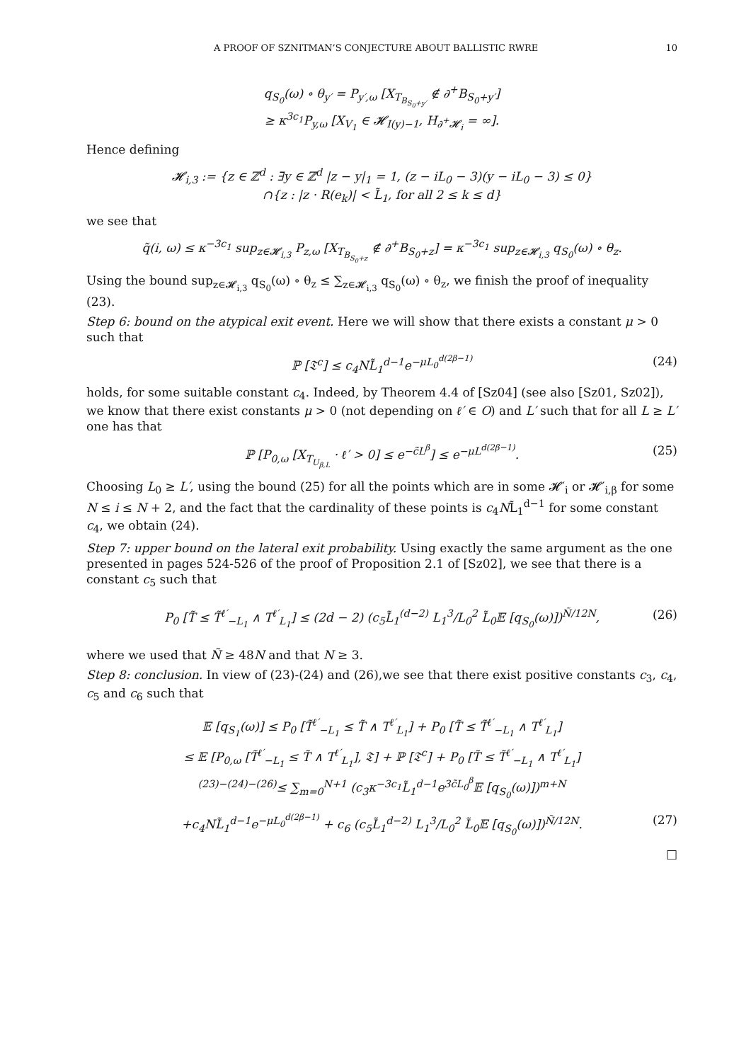A PROOF OF SZNITMAN’S CONJECTURE ABOUT BALLISTIC RWRE 10
q<sub>S<sub>0</sub></sub>(ω) ∘ θ<sub>y′</sub> = P<sub>y′,ω</sub> [X<sub>T<sub>B<sub>S<sub>0</sub>+y′</sub></sub></sub> ∉ ∂<sup>+</sup>B<sub>S<sub>0</sub>+y′</sub>]
≥ κ<sup>3c<sub>1</sub></sup>P<sub>y,ω</sub> [X<sub>V<sub>1</sub></sub> ∈ 𝓗<sub>I(y)−1</sub>, H<sub>∂<sup>+</sup>𝓗<sub>i</sub></sub> = ∞].
Hence defining
𝓗<sub>i,3</sub> := {z ∈ ℤ<sup>d</sup> : ∃y ∈ ℤ<sup>d</sup> |z − y|<sub>1</sub> = 1, (z − iL<sub>0</sub> − 3)(y − iL<sub>0</sub> − 3) ≤ 0}
∩{z : |z · R(e<sub>k</sub>)| < L̃<sub>1</sub>, for all 2 ≤ k ≤ d}
we see that
q̃(i, ω) ≤ κ<sup>−3c<sub>1</sub></sup> sup<sub>z∈𝓗<sub>i,3</sub></sub> P<sub>z,ω</sub> [X<sub>T<sub>B<sub>S<sub>0</sub>+z</sub></sub></sub> ∉ ∂<sup>+</sup>B<sub>S<sub>0</sub>+z</sub>] = κ<sup>−3c<sub>1</sub></sup> sup<sub>z∈𝓗<sub>i,3</sub></sub> q<sub>S<sub>0</sub></sub>(ω) ∘ θ<sub>z</sub>.
Using the bound sup<sub>z∈𝓗<sub>i,3</sub></sub> q<sub>S<sub>0</sub></sub>(ω) ∘ θ<sub>z</sub> ≤ ∑<sub>z∈𝓗<sub>i,3</sub></sub> q<sub>S<sub>0</sub></sub>(ω) ∘ θ<sub>z</sub>, we finish the proof of inequality (23).
Step 6: bound on the atypical exit event. Here we will show that there exists a constant μ > 0 such that
ℙ [𝔗<sup>c</sup>] ≤ c<sub>4</sub>NL̃<sub>1</sub><sup>d−1</sup>e<sup>−μL<sub>0</sub><sup>d(2β−1)</sup></sup> (24)
holds, for some suitable constant c<sub>4</sub>. Indeed, by Theorem 4.4 of [Sz04] (see also [Sz01, Sz02]), we know that there exist constants μ > 0 (not depending on ℓ′ ∈ O) and L′ such that for all L ≥ L′ one has that
ℙ [P<sub>0,ω</sub> [X<sub>T<sub>U<sub>β,L</sub></sub></sub> · ℓ′ > 0] ≤ e<sup>−c̃L<sup>β</sup></sup>] ≤ e<sup>−μL<sup>d(2β−1)</sup></sup>. (25)
Choosing L<sub>0</sub> ≥ L′, using the bound (25) for all the points which are in some 𝓗′<sub>i</sub> or 𝓗′<sub>i,β</sub> for some N ≤ i ≤ N + 2, and the fact that the cardinality of these points is c<sub>4</sub>NL̃<sub>1</sub><sup>d−1</sup> for some constant c<sub>4</sub>, we obtain (24).
Step 7: upper bound on the lateral exit probability. Using exactly the same argument as the one presented in pages 524-526 of the proof of Proposition 2.1 of [Sz02], we see that there is a constant c<sub>5</sub> such that
P<sub>0</sub> [T̃ ≤ T̃<sup>ℓ′</sup><sub>−L<sub>1</sub></sub> ∧ T<sup>ℓ′</sup><sub>L<sub>1</sub></sub>] ≤ (2d − 2) (c<sub>5</sub>L̃<sub>1</sub><sup>(d−2)</sup> L<sub>1</sub><sup>3</sup>/L<sub>0</sub><sup>2</sup> L̃<sub>0</sub>𝔼 [q<sub>S<sub>0</sub></sub>(ω)])<sup>Ñ/12N</sup>, (26)
where we used that Ñ ≥ 48N and that N ≥ 3.
Step 8: conclusion. In view of (23)-(24) and (26),we see that there exist positive constants c<sub>3</sub>, c<sub>4</sub>, c<sub>5</sub> and c<sub>6</sub> such that
𝔼 [q<sub>S<sub>1</sub></sub>(ω)] ≤ P<sub>0</sub> [T̃<sup>ℓ′</sup><sub>−L<sub>1</sub></sub> ≤ T̃ ∧ T<sup>ℓ′</sup><sub>L<sub>1</sub></sub>] + P<sub>0</sub> [T̃ ≤ T̃<sup>ℓ′</sup><sub>−L<sub>1</sub></sub> ∧ T<sup>ℓ′</sup><sub>L<sub>1</sub></sub>]
≤ 𝔼 [P<sub>0,ω</sub> [T̃<sup>ℓ′</sup><sub>−L<sub>1</sub></sub> ≤ T̃ ∧ T<sup>ℓ′</sup><sub>L<sub>1</sub></sub>], 𝔗] + ℙ [𝔗<sup>c</sup>] + P<sub>0</sub> [T̃ ≤ T̃<sup>ℓ′</sup><sub>−L<sub>1</sub></sub> ∧ T<sup>ℓ′</sup><sub>L<sub>1</sub></sub>]
<sup>(23)−(24)−(26)</sup>≤ ∑<sub>m=0</sub><sup>N+1</sup> (c<sub>3</sub>κ<sup>−3c<sub>1</sub></sup>L̃<sub>1</sub><sup>d−1</sup>e<sup>3c̃L<sub>0</sub><sup>β</sup></sup>𝔼 [q<sub>S<sub>0</sub></sub>(ω)])<sup>m+N</sup>
+c<sub>4</sub>NL̃<sub>1</sub><sup>d−1</sup>e<sup>−μL<sub>0</sub><sup>d(2β−1)</sup></sup> + c<sub>6</sub> (c<sub>5</sub>L̃<sub>1</sub><sup>d−2)</sup> L<sub>1</sub><sup>3</sup>/L<sub>0</sub><sup>2</sup> L̃<sub>0</sub>𝔼 [q<sub>S<sub>0</sub></sub>(ω)])<sup>Ñ/12N</sup>. (27)
□